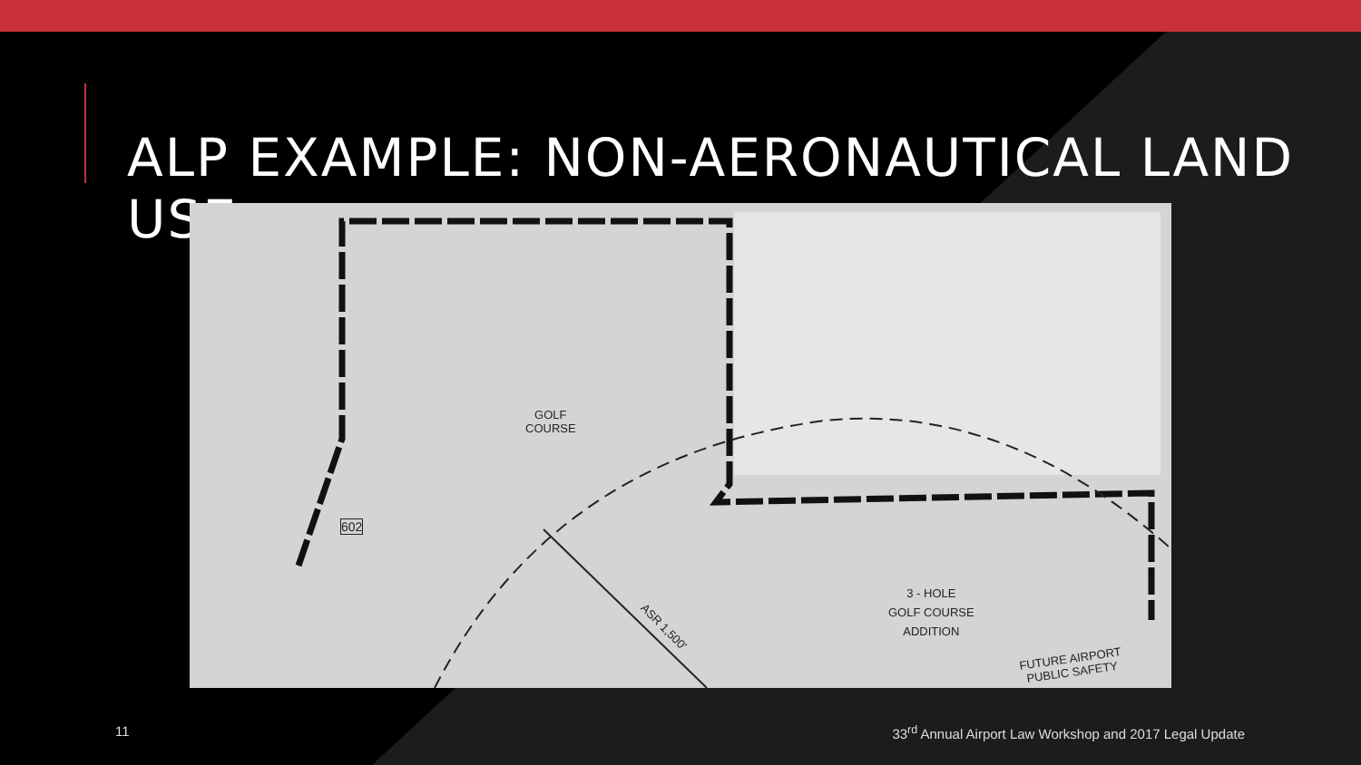ALP EXAMPLE: NON-AERONAUTICAL LAND USE
GOLF
COURSE
602
3 - HOLE
GOLF COURSE
ADDITION
ASR 1,500'
FUTURE AIRPORT
PUBLIC SAFETY
11
33<sup>rd</sup> Annual Airport Law Workshop and 2017 Legal Update